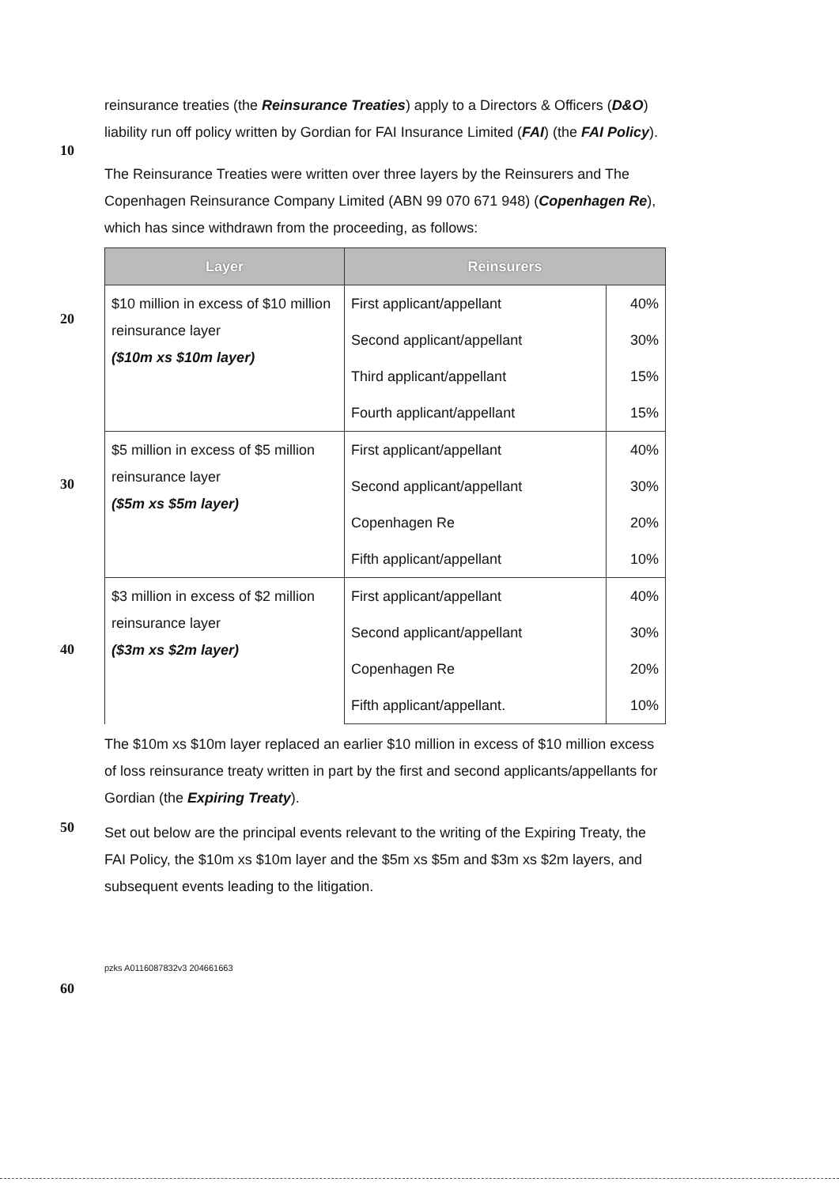reinsurance treaties (the Reinsurance Treaties) apply to a Directors & Officers (D&O) liability run off policy written by Gordian for FAI Insurance Limited (FAI) (the FAI Policy).
10
The Reinsurance Treaties were written over three layers by the Reinsurers and The Copenhagen Reinsurance Company Limited (ABN 99 070 671 948) (Copenhagen Re), which has since withdrawn from the proceeding, as follows:
20
30
40
| Layer | Reinsurers | |
| --- | --- | --- |
| $10 million in excess of $10 million reinsurance layer ($10m xs $10m layer) | First applicant/appellant | 40% |
| | Second applicant/appellant | 30% |
| | Third applicant/appellant | 15% |
| | Fourth applicant/appellant | 15% |
| $5 million in excess of $5 million reinsurance layer ($5m xs $5m layer) | First applicant/appellant | 40% |
| | Second applicant/appellant | 30% |
| | Copenhagen Re | 20% |
| | Fifth applicant/appellant | 10% |
| $3 million in excess of $2 million reinsurance layer ($3m xs $2m layer) | First applicant/appellant | 40% |
| | Second applicant/appellant | 30% |
| | Copenhagen Re | 20% |
| | Fifth applicant/appellant. | 10% |
The $10m xs $10m layer replaced an earlier $10 million in excess of $10 million excess of loss reinsurance treaty written in part by the first and second applicants/appellants for Gordian (the Expiring Treaty).
50
Set out below are the principal events relevant to the writing of the Expiring Treaty, the FAI Policy, the $10m xs $10m layer and the $5m xs $5m and $3m xs $2m layers, and subsequent events leading to the litigation.
pzks A0116087832v3 204661663
60